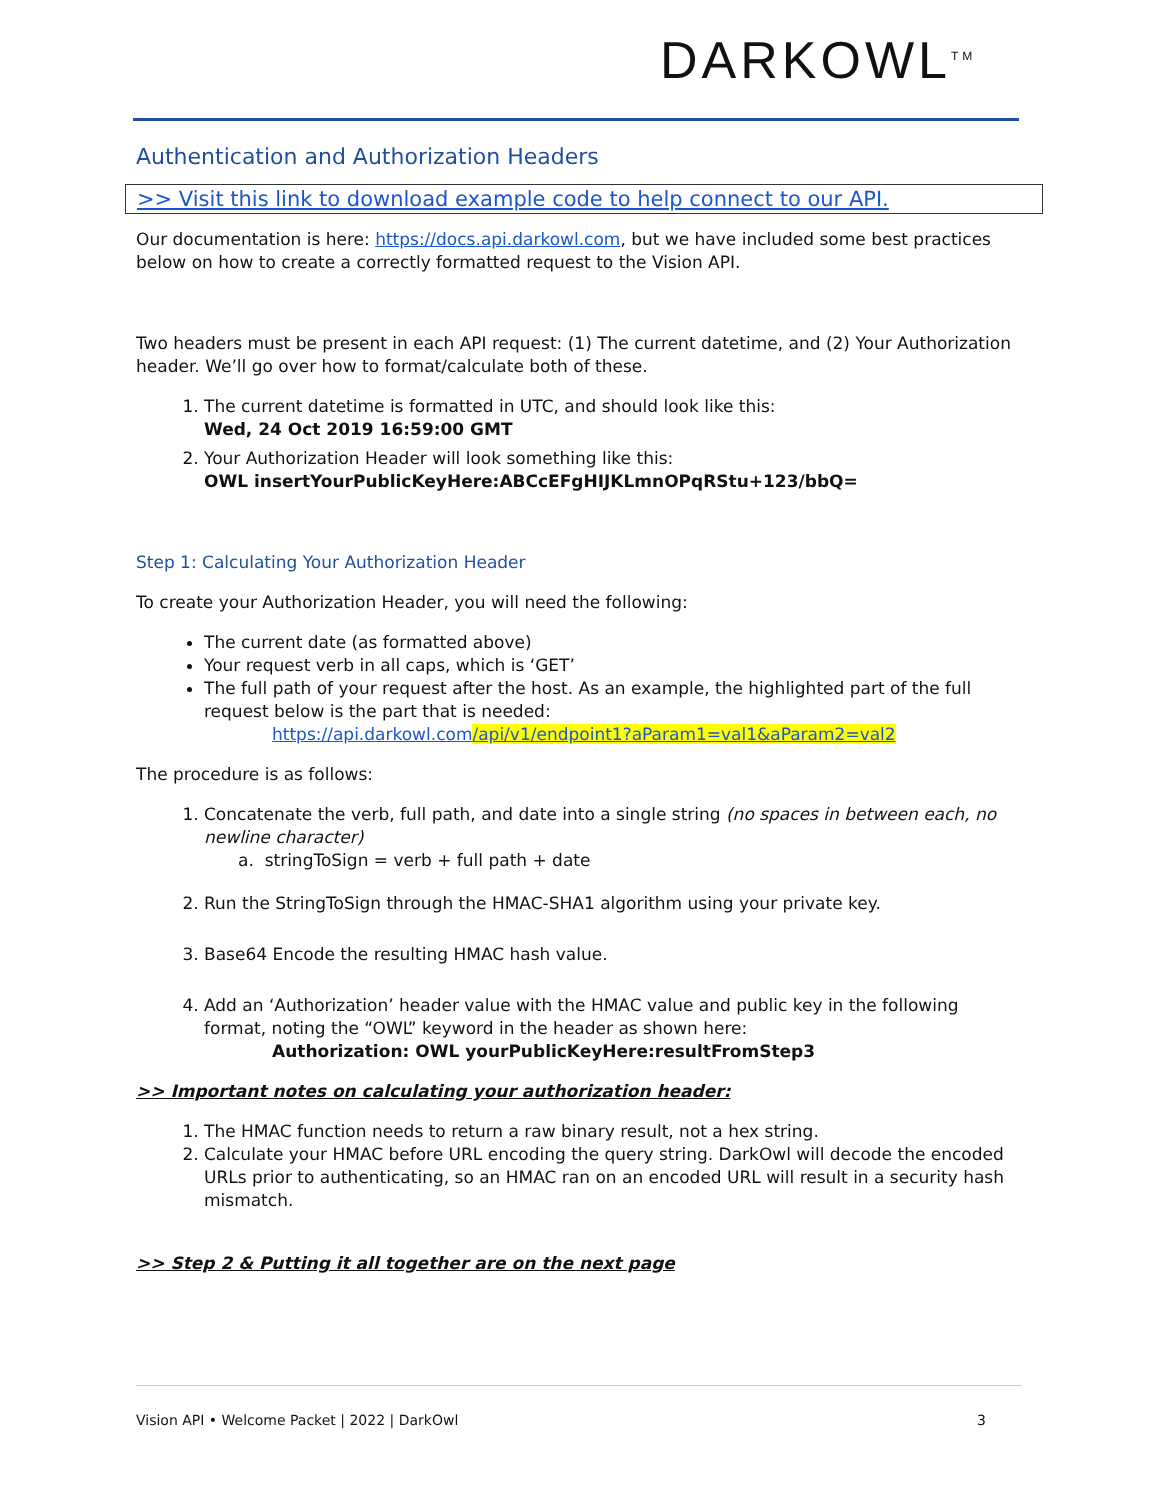DARKOWL<sup>TM</sup>
Authentication and Authorization Headers
>> Visit this link to download example code to help connect to our API.
Our documentation is here: https://docs.api.darkowl.com, but we have included some best practices below on how to create a correctly formatted request to the Vision API.
Two headers must be present in each API request: (1) The current datetime, and (2) Your Authorization header. We’ll go over how to format/calculate both of these.
1. The current datetime is formatted in UTC, and should look like this:
Wed, 24 Oct 2019 16:59:00 GMT
2. Your Authorization Header will look something like this:
OWL insertYourPublicKeyHere:ABCcEFgHIJKLmnOPqRStu+123/bbQ=
Step 1: Calculating Your Authorization Header
To create your Authorization Header, you will need the following:
The current date (as formatted above)
Your request verb in all caps, which is ‘GET’
The full path of your request after the host. As an example, the highlighted part of the full request below is the part that is needed:
https://api.darkowl.com/api/v1/endpoint1?aParam1=val1&aParam2=val2
The procedure is as follows:
1. Concatenate the verb, full path, and date into a single string (no spaces in between each, no newline character)
a. stringToSign = verb + full path + date
2. Run the StringToSign through the HMAC-SHA1 algorithm using your private key.
3. Base64 Encode the resulting HMAC hash value.
4. Add an ‘Authorization’ header value with the HMAC value and public key in the following format, noting the “OWL” keyword in the header as shown here:
Authorization: OWL yourPublicKeyHere:resultFromStep3
>> Important notes on calculating your authorization header:
1. The HMAC function needs to return a raw binary result, not a hex string.
2. Calculate your HMAC before URL encoding the query string. DarkOwl will decode the encoded URLs prior to authenticating, so an HMAC ran on an encoded URL will result in a security hash mismatch.
>> Step 2 & Putting it all together are on the next page
Vision API • Welcome Packet | 2022 | DarkOwl 3